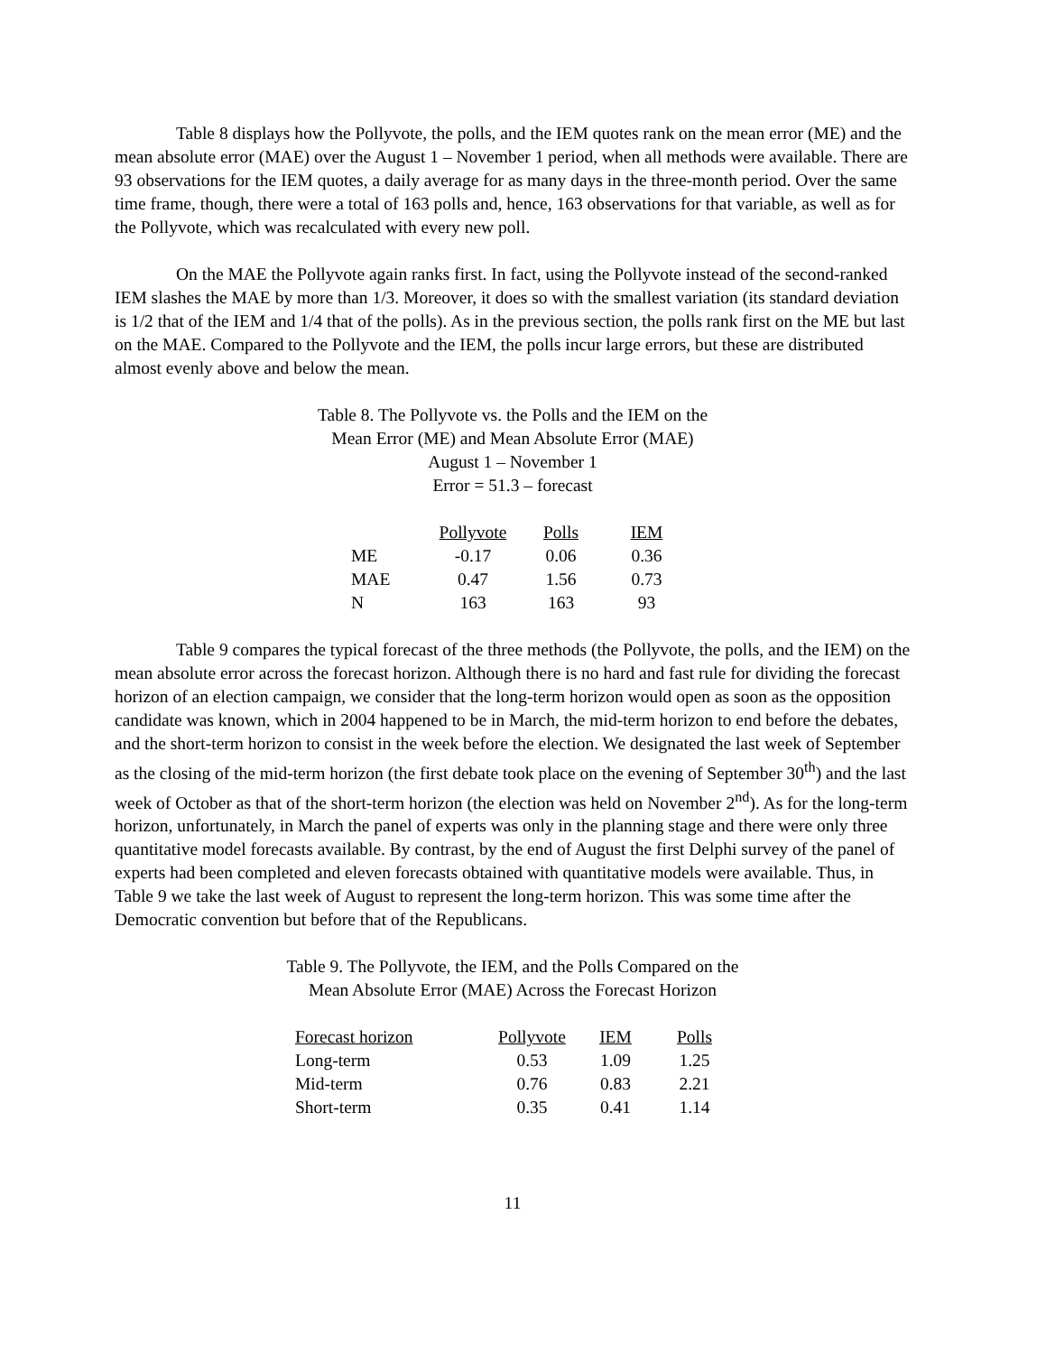Table 8 displays how the Pollyvote, the polls, and the IEM quotes rank on the mean error (ME) and the mean absolute error (MAE) over the August 1 – November 1 period, when all methods were available. There are 93 observations for the IEM quotes, a daily average for as many days in the three-month period. Over the same time frame, though, there were a total of 163 polls and, hence, 163 observations for that variable, as well as for the Pollyvote, which was recalculated with every new poll.
On the MAE the Pollyvote again ranks first. In fact, using the Pollyvote instead of the second-ranked IEM slashes the MAE by more than 1/3. Moreover, it does so with the smallest variation (its standard deviation is 1/2 that of the IEM and 1/4 that of the polls). As in the previous section, the polls rank first on the ME but last on the MAE. Compared to the Pollyvote and the IEM, the polls incur large errors, but these are distributed almost evenly above and below the mean.
Table 8. The Pollyvote vs. the Polls and the IEM on the
Mean Error (ME) and Mean Absolute Error (MAE)
August 1 – November 1
Error = 51.3 – forecast
| | Pollyvote | Polls | IEM |
| --- | --- | --- | --- |
| ME | -0.17 | 0.06 | 0.36 |
| MAE | 0.47 | 1.56 | 0.73 |
| N | 163 | 163 | 93 |
Table 9 compares the typical forecast of the three methods (the Pollyvote, the polls, and the IEM) on the mean absolute error across the forecast horizon. Although there is no hard and fast rule for dividing the forecast horizon of an election campaign, we consider that the long-term horizon would open as soon as the opposition candidate was known, which in 2004 happened to be in March, the mid-term horizon to end before the debates, and the short-term horizon to consist in the week before the election. We designated the last week of September as the closing of the mid-term horizon (the first debate took place on the evening of September 30<sup>th</sup>) and the last week of October as that of the short-term horizon (the election was held on November 2<sup>nd</sup>). As for the long-term horizon, unfortunately, in March the panel of experts was only in the planning stage and there were only three quantitative model forecasts available. By contrast, by the end of August the first Delphi survey of the panel of experts had been completed and eleven forecasts obtained with quantitative models were available. Thus, in Table 9 we take the last week of August to represent the long-term horizon. This was some time after the Democratic convention but before that of the Republicans.
Table 9. The Pollyvote, the IEM, and the Polls Compared on the
Mean Absolute Error (MAE) Across the Forecast Horizon
| Forecast horizon | Pollyvote | IEM | Polls |
| --- | --- | --- | --- |
| Long-term | 0.53 | 1.09 | 1.25 |
| Mid-term | 0.76 | 0.83 | 2.21 |
| Short-term | 0.35 | 0.41 | 1.14 |
11